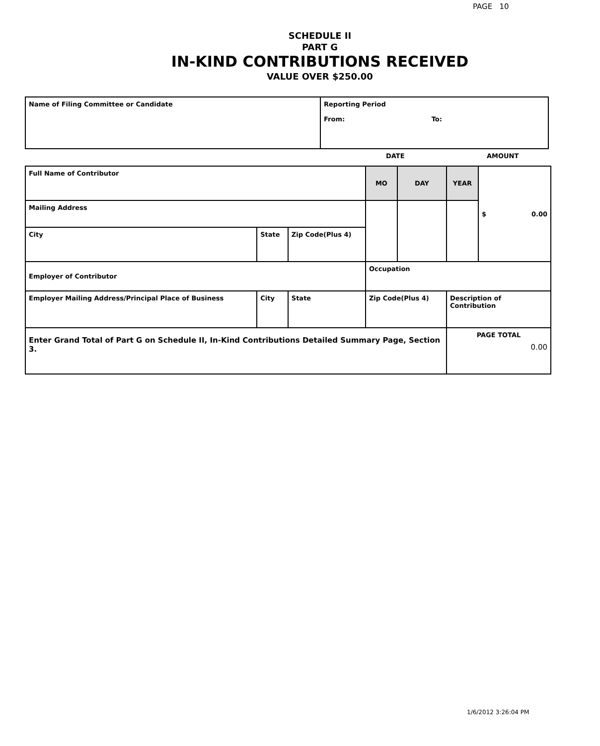PAGE 10
SCHEDULE II
PART G
IN-KIND CONTRIBUTIONS RECEIVED
VALUE OVER $250.00
| Name of Filing Committee or Candidate | Reporting Period From: To: |
DATE AMOUNT
| Full Name of Contributor | | | | MO | DAY | YEAR | $ 0.00 |
| Mailing Address | | | | | | | |
| City | State | | Zip Code(Plus 4) | | | | |
| Employer of Contributor | | | | Occupation | | | |
| Employer Mailing Address/Principal Place of Business | | City | State | Zip Code(Plus 4) | | Description of Contribution | |
| Enter Grand Total of Part G on Schedule II, In-Kind Contributions Detailed Summary Page, Section 3. | | | | | | PAGE TOTAL 0.00 | |
1/6/2012 3:26:04 PM